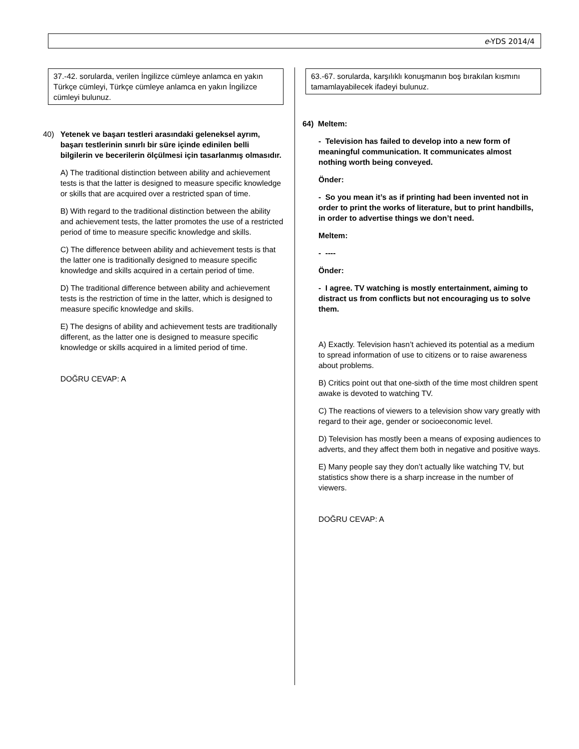e-YDS 2014/4
37.-42. sorularda, verilen İngilizce cümleye anlamca en yakın Türkçe cümleyi, Türkçe cümleye anlamca en yakın İngilizce cümleyi bulunuz.
40) Yetenek ve başarı testleri arasındaki geleneksel ayrım, başarı testlerinin sınırlı bir süre içinde edinilen belli bilgilerin ve becerilerin ölçülmesi için tasarlanmış olmasıdır.
A) The traditional distinction between ability and achievement tests is that the latter is designed to measure specific knowledge or skills that are acquired over a restricted span of time.
B) With regard to the traditional distinction between the ability and achievement tests, the latter promotes the use of a restricted period of time to measure specific knowledge and skills.
C) The difference between ability and achievement tests is that the latter one is traditionally designed to measure specific knowledge and skills acquired in a certain period of time.
D) The traditional difference between ability and achievement tests is the restriction of time in the latter, which is designed to measure specific knowledge and skills.
E) The designs of ability and achievement tests are traditionally different, as the latter one is designed to measure specific knowledge or skills acquired in a limited period of time.
DOĞRU CEVAP: A
63.-67. sorularda, karşılıklı konuşmanın boş bırakılan kısmını tamamlayabilecek ifadeyi bulunuz.
64) Meltem:
- Television has failed to develop into a new form of meaningful communication. It communicates almost nothing worth being conveyed.
Önder:
- So you mean it’s as if printing had been invented not in order to print the works of literature, but to print handbills, in order to advertise things we don’t need.
Meltem:
- ----
Önder:
- I agree. TV watching is mostly entertainment, aiming to distract us from conflicts but not encouraging us to solve them.
A) Exactly. Television hasn’t achieved its potential as a medium to spread information of use to citizens or to raise awareness about problems.
B) Critics point out that one-sixth of the time most children spent awake is devoted to watching TV.
C) The reactions of viewers to a television show vary greatly with regard to their age, gender or socioeconomic level.
D) Television has mostly been a means of exposing audiences to adverts, and they affect them both in negative and positive ways.
E) Many people say they don’t actually like watching TV, but statistics show there is a sharp increase in the number of viewers.
DOĞRU CEVAP: A